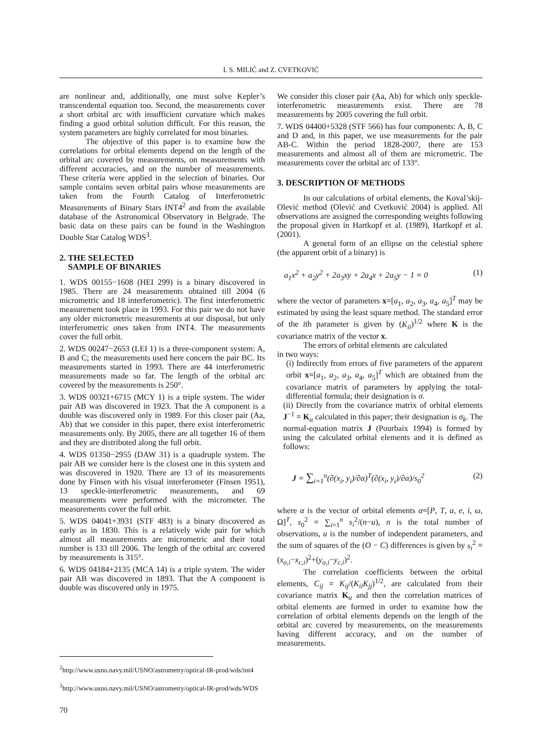I. S. MILIĆ and Z. CVETKOVIĆ
are nonlinear and, additionally, one must solve Kepler’s transcendental equation too. Second, the measurements cover a short orbital arc with insufficient curvature which makes finding a good orbital solution difficult. For this reason, the system parameters are highly correlated for most binaries.
The objective of this paper is to examine how the correlations for orbital elements depend on the length of the orbital arc covered by measurements, on measurements with different accuracies, and on the number of measurements. These criteria were applied in the selection of binaries. Our sample contains seven orbital pairs whose measurements are taken from the Fourth Catalog of Interferometric Measurements of Binary Stars INT4<sup>2</sup> and from the available database of the Astronomical Observatory in Belgrade. The basic data on these pairs can be found in the Washington Double Star Catalog WDS<sup>3</sup>.
2. THE SELECTED
SAMPLE OF BINARIES
1. WDS 00155−1608 (HEI 299) is a binary discovered in 1985. There are 24 measurements obtained till 2004 (6 micrometric and 18 interferometric). The first interferometric measurement took place in 1993. For this pair we do not have any older micrometric measurements at our disposal, but only interferometric ones taken from INT4. The measurements cover the full orbit.
2. WDS 00247−2653 (LEI 1) is a three-component system: A, B and C; the measurements used here concern the pair BC. Its measurements started in 1993. There are 44 interferometric measurements made so far. The length of the orbital arc covered by the measurements is 250°.
3. WDS 00321+6715 (MCY 1) is a triple system. The wider pair AB was discovered in 1923. That the A component is a double was discovered only in 1989. For this closer pair (Aa, Ab) that we consider in this paper, there exist interferometric measurements only. By 2005, there are all together 16 of them and they are distributed along the full orbit.
4. WDS 01350−2955 (DAW 31) is a quadruple system. The pair AB we consider here is the closest one in this system and was discovered in 1920. There are 13 of its measurements done by Finsen with his visual interferometer (Finsen 1951), 13 speckle-interferometric measurements, and 69 measurements were performed with the micrometer. The measurements cover the full orbit.
5. WDS 04041+3931 (STF 483) is a binary discovered as early as in 1830. This is a relatively wide pair for which almost all measurements are micrometric and their total number is 133 till 2006. The length of the orbital arc covered by measurements is 315°.
6. WDS 04184+2135 (MCA 14) is a triple system. The wider pair AB was discovered in 1893. That the A component is double was discovered only in 1975.
We consider this closer pair (Aa, Ab) for which only speckle-interferometric measurements exist. There are 78 measurements by 2005 covering the full orbit.
7. WDS 04400+5328 (STF 566) has four components: A, B, C and D and, in this paper, we use measurements for the pair AB-C. Within the period 1828-2007, there are 153 measurements and almost all of them are micrometric. The measurements cover the orbital arc of 133°.
3. DESCRIPTION OF METHODS
In our calculations of orbital elements, the Koval’skij-Olević method (Olević and Cvetković 2004) is applied. All observations are assigned the corresponding weights following the proposal given in Hartkopf et al. (1989), Hartkopf et al. (2001).
A general form of an ellipse on the celestial sphere (the apparent orbit of a binary) is
a<sub>1</sub>x<sup>2</sup> + a<sub>2</sub>y<sup>2</sup> + 2a<sub>3</sub>xy + 2a<sub>4</sub>x + 2a<sub>5</sub>y − 1 = 0 (1)
where the vector of parameters x=[a<sub>1</sub>, a<sub>2</sub>, a<sub>3</sub>, a<sub>4</sub>, a<sub>5</sub>]<sup>T</sup> may be estimated by using the least square method. The standard error of the ith parameter is given by (K<sub>ii</sub>)<sup>1/2</sup> where K is the covariance matrix of the vector x.
The errors of orbital elements are calculated
in two ways:
(i) Indirectly from errors of five parameters of the apparent orbit x=[a<sub>1</sub>, a<sub>2</sub>, a<sub>3</sub>, a<sub>4</sub>, a<sub>5</sub>]<sup>T</sup> which are obtained from the covariance matrix of parameters by applying the total-differential formula; their designation is σ.
(ii) Directly from the covariance matrix of orbital elements J<sup>−1</sup> = K<sub>α</sub> calculated in this paper; their designation is σ<sub>k</sub>. The normal-equation matrix J (Pourbaix 1994) is formed by using the calculated orbital elements and it is defined as follows:
J = ∑<sub>i=1</sub><sup>n</sup>(∂(x<sub>i</sub>, y<sub>i</sub>)/∂α)<sup>T</sup>(∂(x<sub>i</sub>, y<sub>i</sub>)/∂α)/s<sub>0</sub><sup>2</sup> (2)
where α is the vector of orbital elements α=[P, T, a, e, i, ω, Ω]<sup>T</sup>, s<sub>0</sub><sup>2</sup> = ∑<sub>i=1</sub><sup>n</sup> s<sub>i</sub><sup>2</sup>/(n−u), n is the total number of observations, u is the number of independent parameters, and the sum of squares of the (O − C) differences is given by s<sub>i</sub><sup>2</sup> = (x<sub>o,i</sub>−x<sub>c,i</sub>)<sup>2</sup>+(y<sub>o,i</sub>−y<sub>c,i</sub>)<sup>2</sup>.
The correlation coefficients between the orbital elements, C<sub>ij</sub> = K<sub>ij</sub>/(K<sub>ii</sub>K<sub>jj</sub>)<sup>1/2</sup>, are calculated from their covariance matrix K<sub>α</sub> and then the correlation matrices of orbital elements are formed in order to examine how the correlation of orbital elements depends on the length of the orbital arc covered by measurements, on the measurements having different accuracy, and on the number of measurements.
<sup>2</sup> http://www.usno.navy.mil/USNO/astrometry/optical-IR-prod/wds/int4
<sup>3</sup> http://www.usno.navy.mil/USNO/astrometry/optical-IR-prod/wds/WDS
70